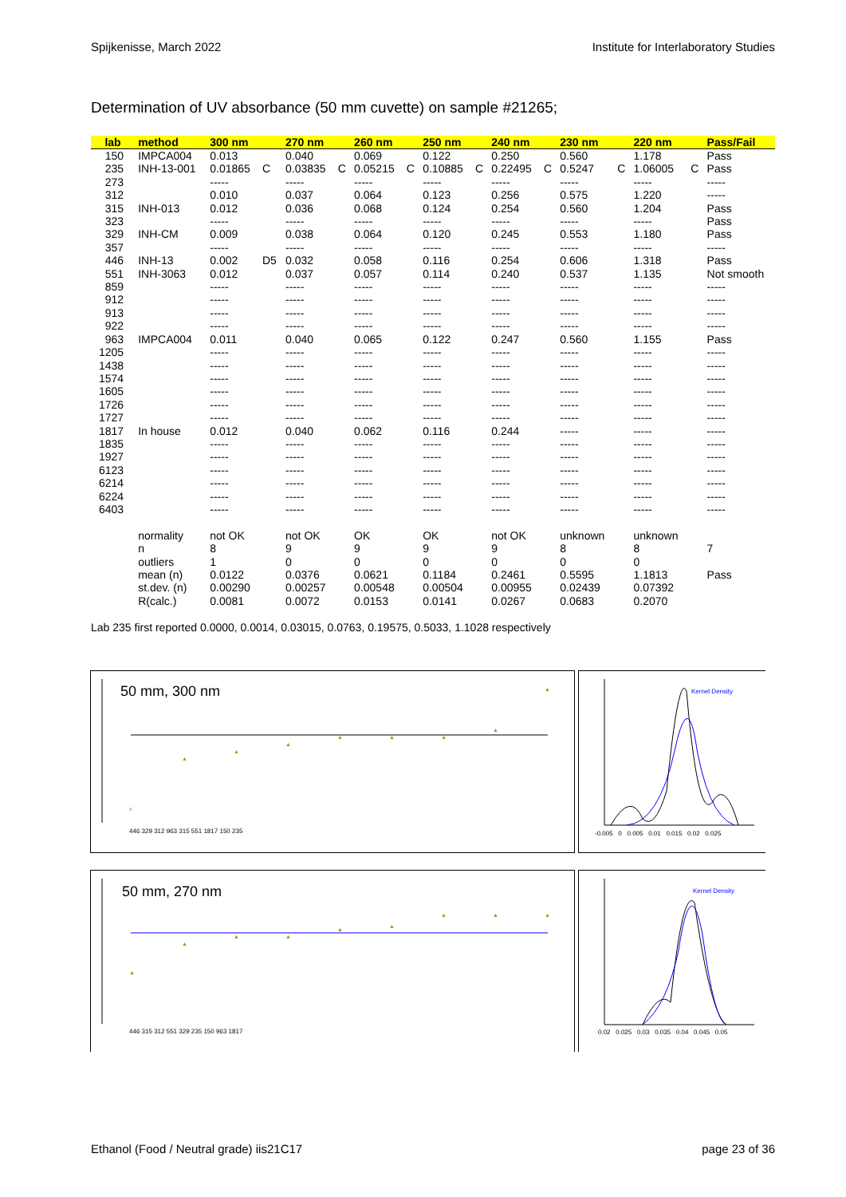Spijkenisse, March 2022 Institute for Interlaboratory Studies
Determination of UV absorbance (50 mm cuvette) on sample #21265;
| lab | method | 300 nm | | 270 nm | | 260 nm | | 250 nm | | 240 nm | | 230 nm | | 220 nm | | Pass/Fail |
| --- | --- | --- | --- | --- | --- | --- | --- | --- | --- | --- | --- | --- | --- | --- | --- | --- |
| 150 | IMPCA004 | 0.013 | | 0.040 | | 0.069 | | 0.122 | | 0.250 | | 0.560 | | 1.178 | | Pass |
| 235 | INH-13-001 | 0.01865 | C | 0.03835 | C | 0.05215 | C | 0.10885 | C | 0.22495 | C | 0.5247 | C | 1.06005 | C | Pass |
| 273 | | ----- | | ----- | | ----- | | ----- | | ----- | | ----- | | ----- | | ----- |
| 312 | | 0.010 | | 0.037 | | 0.064 | | 0.123 | | 0.256 | | 0.575 | | 1.220 | | ----- |
| 315 | INH-013 | 0.012 | | 0.036 | | 0.068 | | 0.124 | | 0.254 | | 0.560 | | 1.204 | | Pass |
| 323 | | ----- | | ----- | | ----- | | ----- | | ----- | | ----- | | ----- | | Pass |
| 329 | INH-CM | 0.009 | | 0.038 | | 0.064 | | 0.120 | | 0.245 | | 0.553 | | 1.180 | | Pass |
| 357 | | ----- | | ----- | | ----- | | ----- | | ----- | | ----- | | ----- | | ----- |
| 446 | INH-13 | 0.002 | D5 | 0.032 | | 0.058 | | 0.116 | | 0.254 | | 0.606 | | 1.318 | | Pass |
| 551 | INH-3063 | 0.012 | | 0.037 | | 0.057 | | 0.114 | | 0.240 | | 0.537 | | 1.135 | | Not smooth |
| 859 | | ----- | | ----- | | ----- | | ----- | | ----- | | ----- | | ----- | | ----- |
| 912 | | ----- | | ----- | | ----- | | ----- | | ----- | | ----- | | ----- | | ----- |
| 913 | | ----- | | ----- | | ----- | | ----- | | ----- | | ----- | | ----- | | ----- |
| 922 | | ----- | | ----- | | ----- | | ----- | | ----- | | ----- | | ----- | | ----- |
| 963 | IMPCA004 | 0.011 | | 0.040 | | 0.065 | | 0.122 | | 0.247 | | 0.560 | | 1.155 | | Pass |
| 1205 | | ----- | | ----- | | ----- | | ----- | | ----- | | ----- | | ----- | | ----- |
| 1438 | | ----- | | ----- | | ----- | | ----- | | ----- | | ----- | | ----- | | ----- |
| 1574 | | ----- | | ----- | | ----- | | ----- | | ----- | | ----- | | ----- | | ----- |
| 1605 | | ----- | | ----- | | ----- | | ----- | | ----- | | ----- | | ----- | | ----- |
| 1726 | | ----- | | ----- | | ----- | | ----- | | ----- | | ----- | | ----- | | ----- |
| 1727 | | ----- | | ----- | | ----- | | ----- | | ----- | | ----- | | ----- | | ----- |
| 1817 | In house | 0.012 | | 0.040 | | 0.062 | | 0.116 | | 0.244 | | ----- | | ----- | | ----- |
| 1835 | | ----- | | ----- | | ----- | | ----- | | ----- | | ----- | | ----- | | ----- |
| 1927 | | ----- | | ----- | | ----- | | ----- | | ----- | | ----- | | ----- | | ----- |
| 6123 | | ----- | | ----- | | ----- | | ----- | | ----- | | ----- | | ----- | | ----- |
| 6214 | | ----- | | ----- | | ----- | | ----- | | ----- | | ----- | | ----- | | ----- |
| 6224 | | ----- | | ----- | | ----- | | ----- | | ----- | | ----- | | ----- | | ----- |
| 6403 | | ----- | | ----- | | ----- | | ----- | | ----- | | ----- | | ----- | | ----- |
| | normality | not OK | | not OK | | OK | | OK | | not OK | | unknown | | unknown | | |
| | n | 8 | | 9 | | 9 | | 9 | | 9 | | 8 | | 8 | | 7 |
| | outliers | 1 | | 0 | | 0 | | 0 | | 0 | | 0 | | 0 | | |
| | mean (n) | 0.0122 | | 0.0376 | | 0.0621 | | 0.1184 | | 0.2461 | | 0.5595 | | 1.1813 | | Pass |
| | st.dev. (n) | 0.00290 | | 0.00257 | | 0.00548 | | 0.00504 | | 0.00955 | | 0.02439 | | 0.07392 | | |
| | R(calc.) | 0.0081 | | 0.0072 | | 0.0153 | | 0.0141 | | 0.0267 | | 0.0683 | | 0.2070 | | |
Lab 235 first reported 0.0000, 0.0014, 0.03015, 0.0763, 0.19575, 0.5033, 1.1028 respectively
50 mm, 300 nm
x
▲
▲
▲
▲
▲
▲
▲
▲
446 329 312 963 315 551 1817 150 235
Kernel Density
-0.005 0 0.005 0.01 0.015 0.02 0.025
50 mm, 270 nm
▲
▲
▲
▲
▲
▲
▲
▲
▲
446 315 312 551 329 235 150 963 1817
Kernel Density
0.02 0.025 0.03 0.035 0.04 0.045 0.05
Ethanol (Food / Neutral grade) iis21C17 page 23 of 36